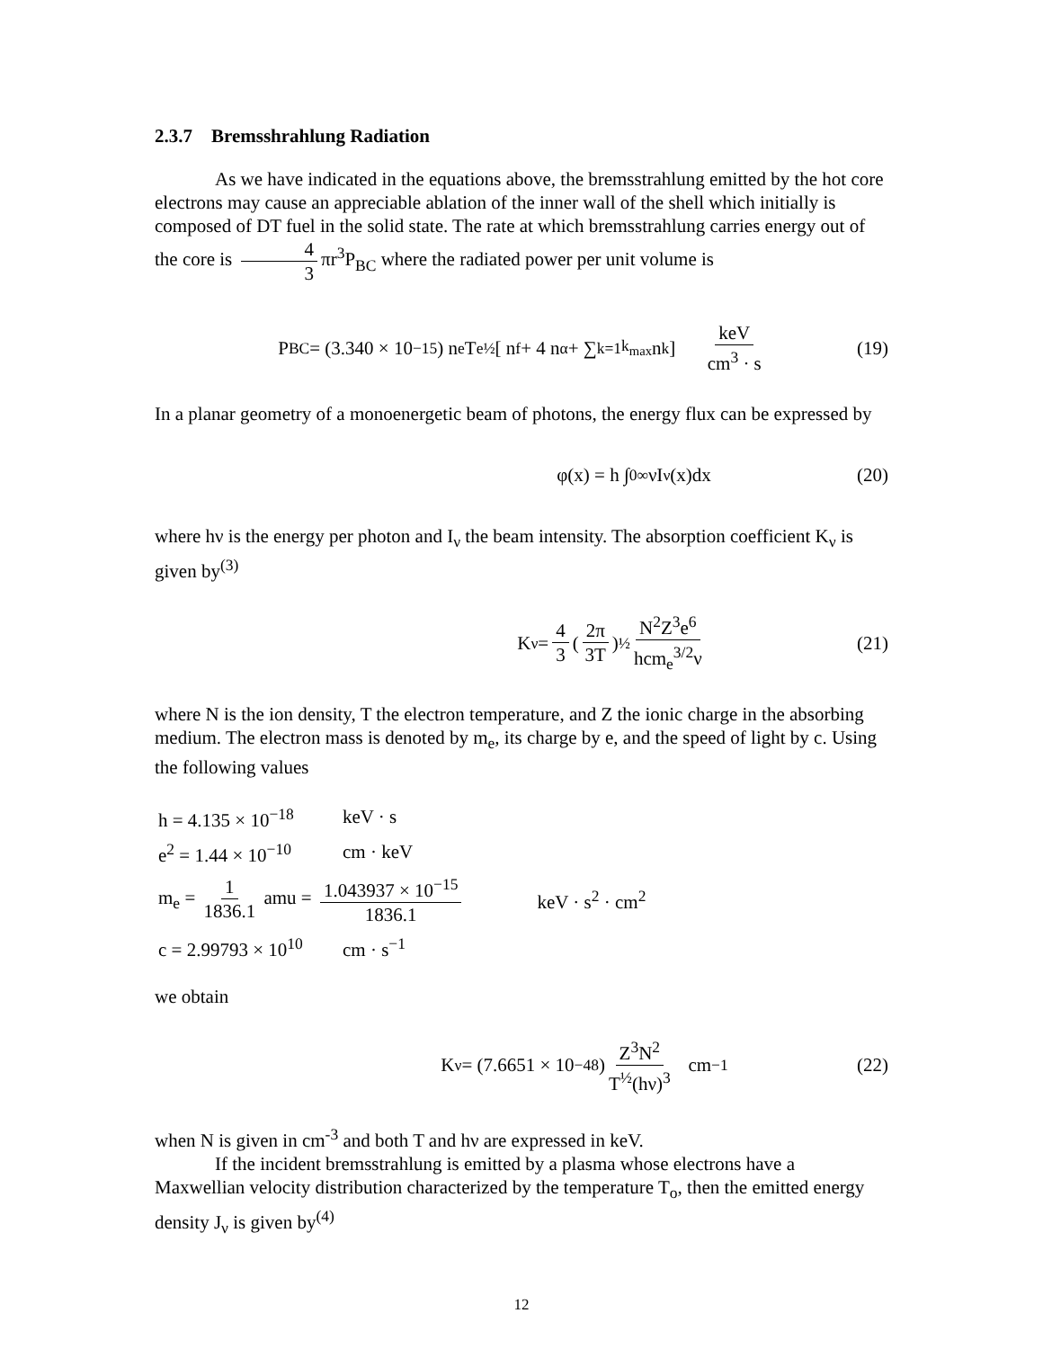2.3.7 Bremsshrahlung Radiation
As we have indicated in the equations above, the bremsstrahlung emitted by the hot core electrons may cause an appreciable ablation of the inner wall of the shell which initially is composed of DT fuel in the solid state. The rate at which bremsstrahlung carries energy out of the core is 4 3 πr<sup>3</sup>P<sub>BC</sub> where the radiated power per unit volume is
P<sub>BC</sub> = (3.340 × 10<sup>−15</sup>) n<sub>e</sub>T<sub>e</sub><sup>½</sup> [ n<sub>f</sub> + 4 n<sub>α</sub> + ∑<sub>k=1</sub><sup>k<sub>max</sub></sup> n<sub>k</sub> ] keV cm<sup>3</sup> · s (19)
In a planar geometry of a monoenergetic beam of photons, the energy flux can be expressed by
φ(x) = h ∫<sub>0</sub><sup>∞</sup> νI<sub>ν</sub>(x)dx (20)
where hν is the energy per photon and I<sub>ν</sub> the beam intensity. The absorption coefficient K<sub>ν</sub> is given by<sup>(3)</sup>
K<sub>ν</sub> = 4 3 (2π 3T)<sup>½</sup> N<sup>2</sup>Z<sup>3</sup>e<sup>6</sup> hcm<sub>e</sub><sup>3/2</sup>ν (21)
where N is the ion density, T the electron temperature, and Z the ionic charge in the absorbing medium. The electron mass is denoted by m<sub>e</sub>, its charge by e, and the speed of light by c. Using the following values
h = 4.135 × 10<sup>−18</sup> keV · s
e<sup>2</sup> = 1.44 × 10<sup>−10</sup> cm · keV
m<sub>e</sub> = 1 1836.1 amu = 1.043937 × 10<sup>−15</sup> 1836.1 keV · s<sup>2</sup> · cm<sup>2</sup>
c = 2.99793 × 10<sup>10</sup> cm · s<sup>−1</sup>
we obtain
K<sub>ν</sub> = (7.6651 × 10<sup>−48</sup>) Z<sup>3</sup>N<sup>2</sup> T<sup>½</sup>(hν)<sup>3</sup> cm<sup>−1</sup> (22)
when N is given in cm<sup>-3</sup> and both T and hν are expressed in keV.
If the incident bremsstrahlung is emitted by a plasma whose electrons have a Maxwellian velocity distribution characterized by the temperature T<sub>o</sub>, then the emitted energy density J<sub>ν</sub> is given by<sup>(4)</sup>
12